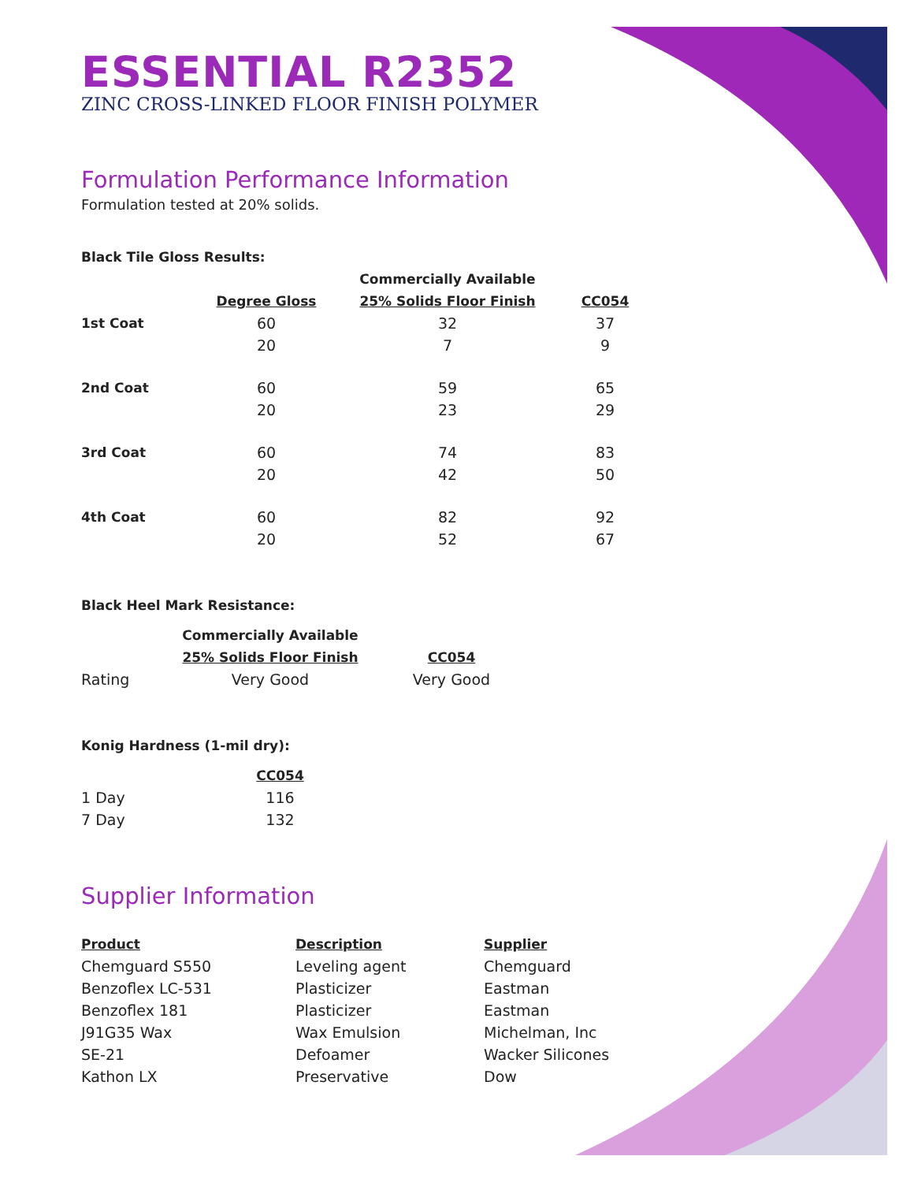ESSENTIAL R2352
ZINC CROSS-LINKED FLOOR FINISH POLYMER
Formulation Performance Information
Formulation tested at 20% solids.
Black Tile Gloss Results:
| | | Commercially Available | |
| --- | --- | --- | --- |
| | Degree Gloss | 25% Solids Floor Finish | CC054 |
| 1st Coat | 60 | 32 | 37 |
| | 20 | 7 | 9 |
| 2nd Coat | 60 | 59 | 65 |
| | 20 | 23 | 29 |
| 3rd Coat | 60 | 74 | 83 |
| | 20 | 42 | 50 |
| 4th Coat | 60 | 82 | 92 |
| | 20 | 52 | 67 |
Black Heel Mark Resistance:
| | Commercially Available | |
| --- | --- | --- |
| | 25% Solids Floor Finish | CC054 |
| Rating | Very Good | Very Good |
Konig Hardness (1-mil dry):
| | CC054 |
| --- | --- |
| 1 Day | 116 |
| 7 Day | 132 |
Supplier Information
| Product | Description | Supplier |
| --- | --- | --- |
| Chemguard S550 | Leveling agent | Chemguard |
| Benzoflex LC-531 | Plasticizer | Eastman |
| Benzoflex 181 | Plasticizer | Eastman |
| J91G35 Wax | Wax Emulsion | Michelman, Inc |
| SE-21 | Defoamer | Wacker Silicones |
| Kathon LX | Preservative | Dow |